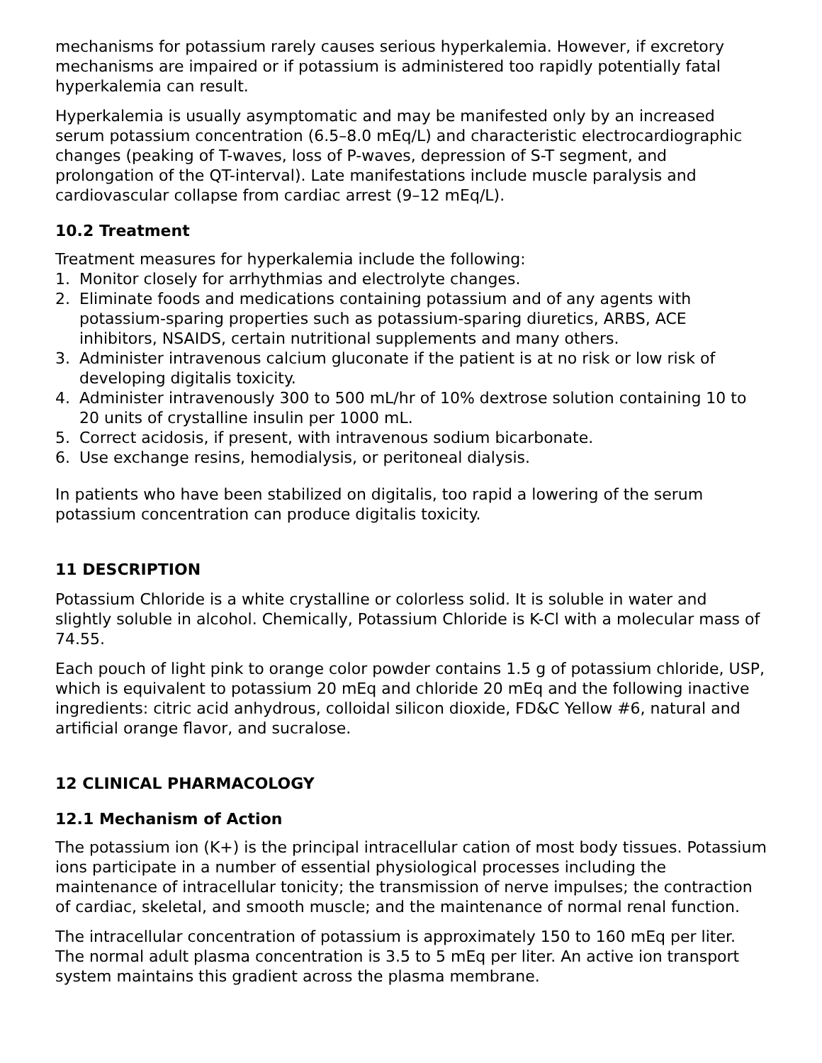mechanisms for potassium rarely causes serious hyperkalemia. However, if excretory mechanisms are impaired or if potassium is administered too rapidly potentially fatal hyperkalemia can result.
Hyperkalemia is usually asymptomatic and may be manifested only by an increased serum potassium concentration (6.5–8.0 mEq/L) and characteristic electrocardiographic changes (peaking of T-waves, loss of P-waves, depression of S-T segment, and prolongation of the QT-interval). Late manifestations include muscle paralysis and cardiovascular collapse from cardiac arrest (9–12 mEq/L).
10.2 Treatment
Treatment measures for hyperkalemia include the following:
1. Monitor closely for arrhythmias and electrolyte changes.
2. Eliminate foods and medications containing potassium and of any agents with potassium-sparing properties such as potassium-sparing diuretics, ARBS, ACE inhibitors, NSAIDS, certain nutritional supplements and many others.
3. Administer intravenous calcium gluconate if the patient is at no risk or low risk of developing digitalis toxicity.
4. Administer intravenously 300 to 500 mL/hr of 10% dextrose solution containing 10 to 20 units of crystalline insulin per 1000 mL.
5. Correct acidosis, if present, with intravenous sodium bicarbonate.
6. Use exchange resins, hemodialysis, or peritoneal dialysis.
In patients who have been stabilized on digitalis, too rapid a lowering of the serum potassium concentration can produce digitalis toxicity.
11 DESCRIPTION
Potassium Chloride is a white crystalline or colorless solid. It is soluble in water and slightly soluble in alcohol. Chemically, Potassium Chloride is K-Cl with a molecular mass of 74.55.
Each pouch of light pink to orange color powder contains 1.5 g of potassium chloride, USP, which is equivalent to potassium 20 mEq and chloride 20 mEq and the following inactive ingredients: citric acid anhydrous, colloidal silicon dioxide, FD&C Yellow #6, natural and artificial orange flavor, and sucralose.
12 CLINICAL PHARMACOLOGY
12.1 Mechanism of Action
The potassium ion (K+) is the principal intracellular cation of most body tissues. Potassium ions participate in a number of essential physiological processes including the maintenance of intracellular tonicity; the transmission of nerve impulses; the contraction of cardiac, skeletal, and smooth muscle; and the maintenance of normal renal function.
The intracellular concentration of potassium is approximately 150 to 160 mEq per liter. The normal adult plasma concentration is 3.5 to 5 mEq per liter. An active ion transport system maintains this gradient across the plasma membrane.